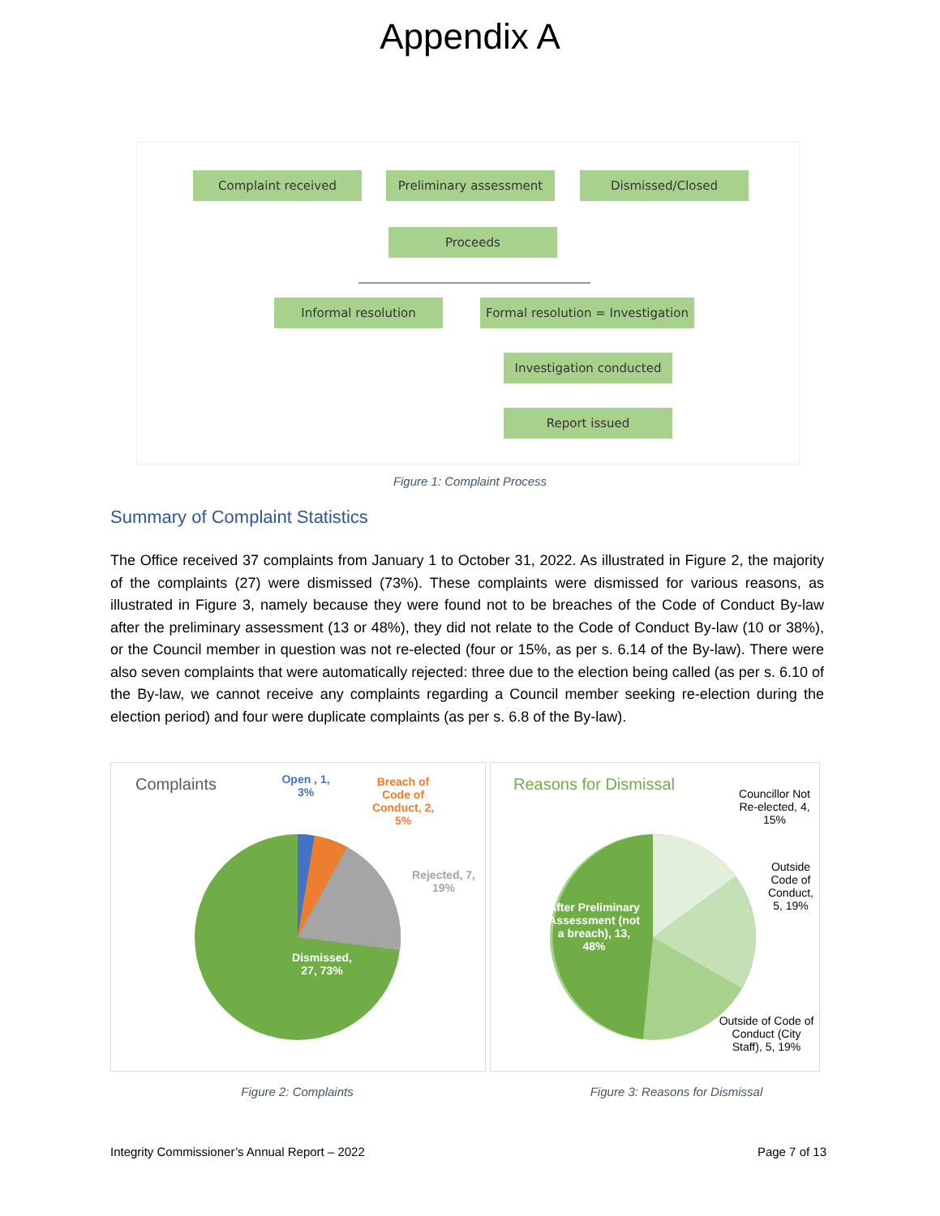Appendix A
Complaint received Preliminary assessment Dismissed/Closed
Proceeds
Informal resolution
Formal resolution = Investigation
Investigation conducted
Report issued
Figure 1: Complaint Process
Summary of Complaint Statistics
The Office received 37 complaints from January 1 to October 31, 2022. As illustrated in Figure 2, the majority of the complaints (27) were dismissed (73%). These complaints were dismissed for various reasons, as illustrated in Figure 3, namely because they were found not to be breaches of the Code of Conduct By-law after the preliminary assessment (13 or 48%), they did not relate to the Code of Conduct By-law (10 or 38%), or the Council member in question was not re-elected (four or 15%, as per s. 6.14 of the By-law). There were also seven complaints that were automatically rejected: three due to the election being called (as per s. 6.10 of the By-law, we cannot receive any complaints regarding a Council member seeking re-election during the election period) and four were duplicate complaints (as per s. 6.8 of the By-law).
Complaints
Open , 1,
3%
Breach of Code of Conduct, 2, 5%
Rejected, 7, 19%
Dismissed,
27, 73%
Reasons for Dismissal
Councillor Not Re-elected, 4, 15%
Outside Code of Conduct, 5, 19%
After Preliminary Assessment (not a breach), 13, 48%
Outside of Code of Conduct (City Staff), 5, 19%
Figure 2: Complaints Figure 3: Reasons for Dismissal
Integrity Commissioner’s Annual Report – 2022
Page 7 of 13